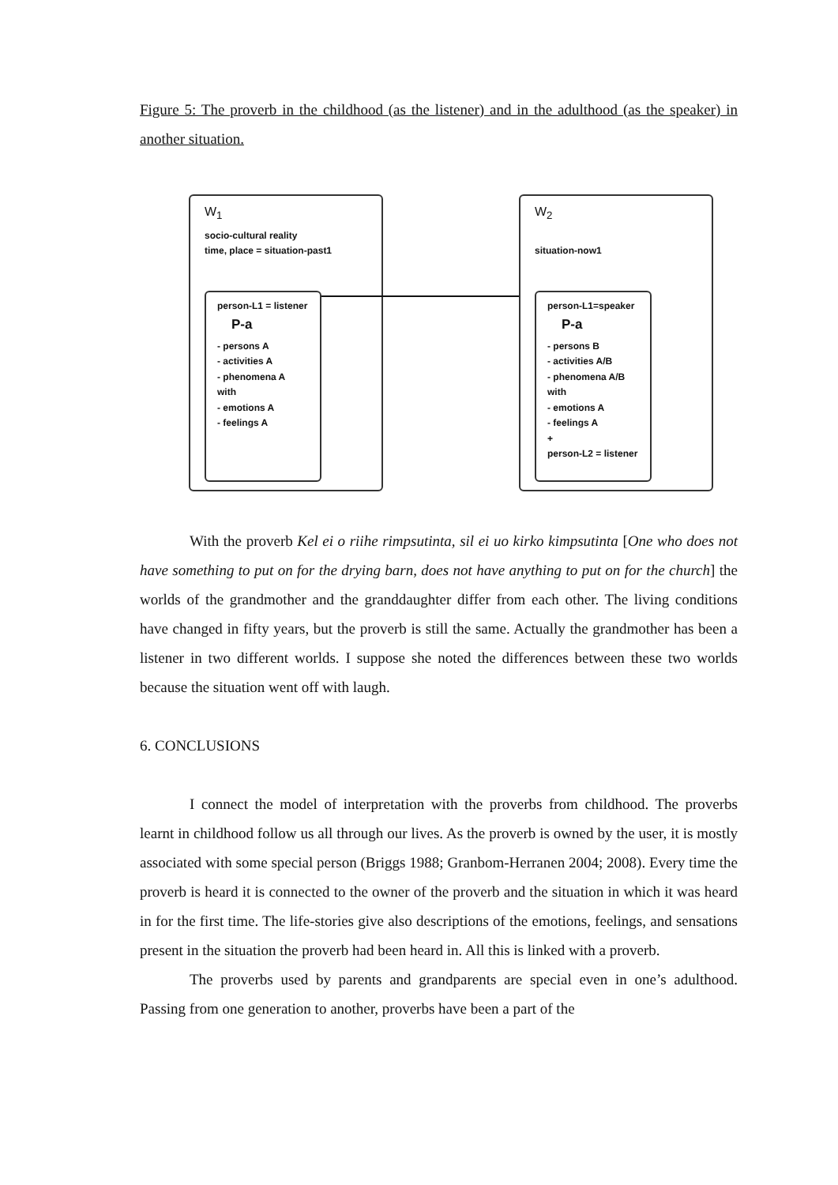Figure 5: The proverb in the childhood (as the listener) and in the adulthood (as the speaker) in another situation.
W<sub>1</sub>
socio-cultural reality
time, place = situation-past1
person-L1 = listener
P-a
- persons A
- activities A
- phenomena A
with
- emotions A
- feelings A
W<sub>2</sub>
situation-now1
person-L1=speaker
P-a
- persons B
- activities A/B
- phenomena A/B
with
- emotions A
- feelings A
+
person-L2 = listener
With the proverb Kel ei o riihe rimpsutinta, sil ei uo kirko kimpsutinta [One who does not have something to put on for the drying barn, does not have anything to put on for the church] the worlds of the grandmother and the granddaughter differ from each other. The living conditions have changed in fifty years, but the proverb is still the same. Actually the grandmother has been a listener in two different worlds. I suppose she noted the differences between these two worlds because the situation went off with laugh.
6. CONCLUSIONS
I connect the model of interpretation with the proverbs from childhood. The proverbs learnt in childhood follow us all through our lives. As the proverb is owned by the user, it is mostly associated with some special person (Briggs 1988; Granbom-Herranen 2004; 2008). Every time the proverb is heard it is connected to the owner of the proverb and the situation in which it was heard in for the first time. The life-stories give also descriptions of the emotions, feelings, and sensations present in the situation the proverb had been heard in. All this is linked with a proverb.
The proverbs used by parents and grandparents are special even in one’s adulthood. Passing from one generation to another, proverbs have been a part of the